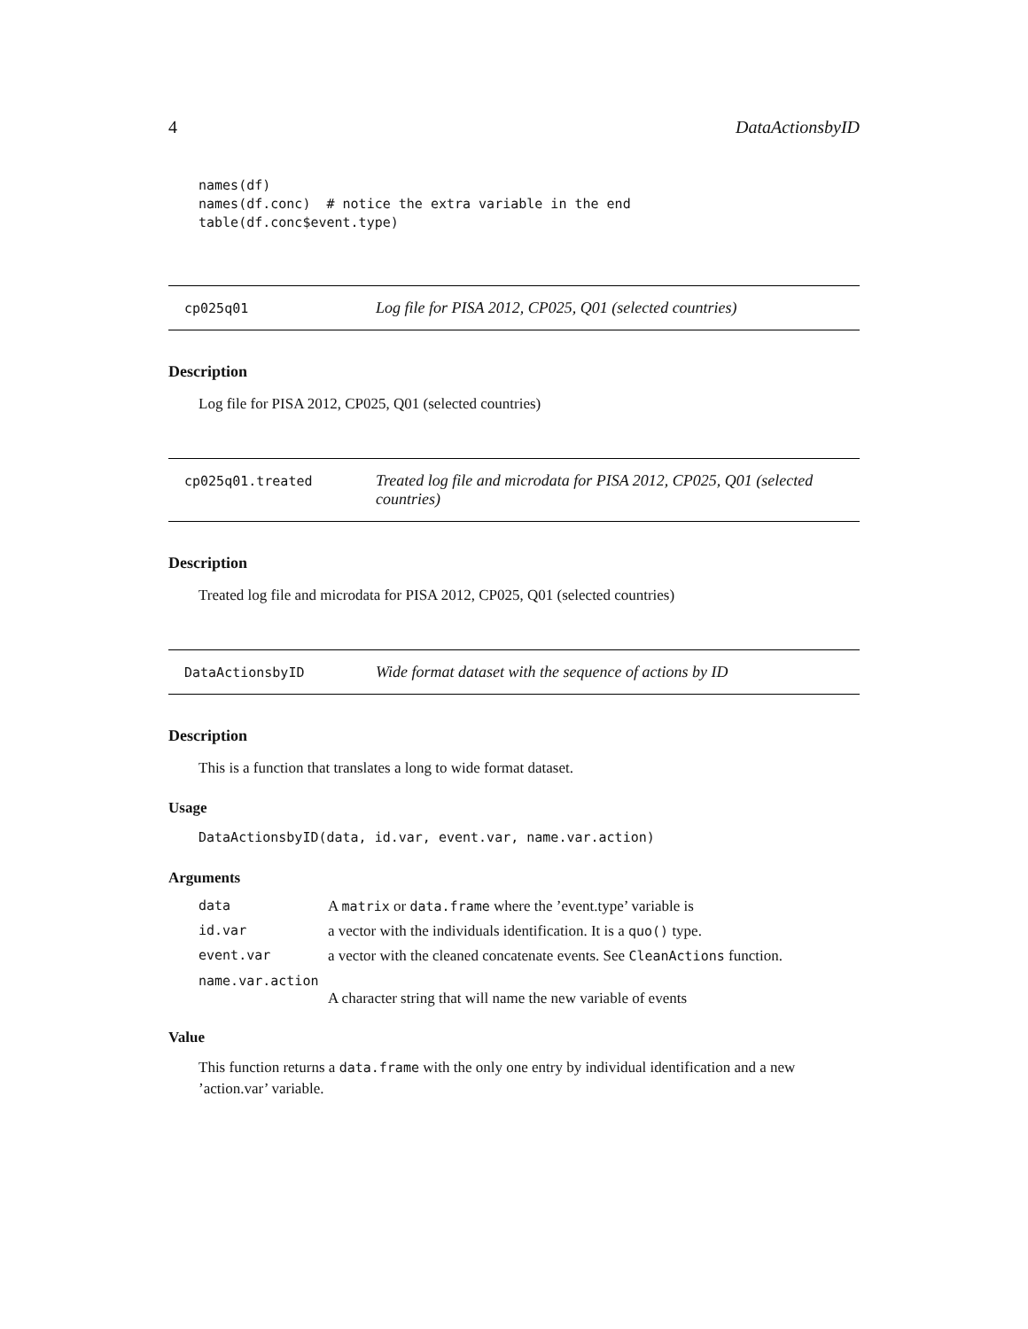4 DataActionsbyID
names(df)
names(df.conc)  # notice the extra variable in the end
table(df.conc$event.type)
cp025q01
Log file for PISA 2012, CP025, Q01 (selected countries)
Description
Log file for PISA 2012, CP025, Q01 (selected countries)
cp025q01.treated
Treated log file and microdata for PISA 2012, CP025, Q01 (selected countries)
Description
Treated log file and microdata for PISA 2012, CP025, Q01 (selected countries)
DataActionsbyID
Wide format dataset with the sequence of actions by ID
Description
This is a function that translates a long to wide format dataset.
Usage
DataActionsbyID(data, id.var, event.var, name.var.action)
Arguments
data A matrix or data.frame where the ’event.type’ variable is
id.var a vector with the individuals identification. It is a quo() type.
event.var a vector with the cleaned concatenate events. See CleanActions function.
name.var.action
A character string that will name the new variable of events
Value
This function returns a data.frame with the only one entry by individual identification and a new ’action.var’ variable.